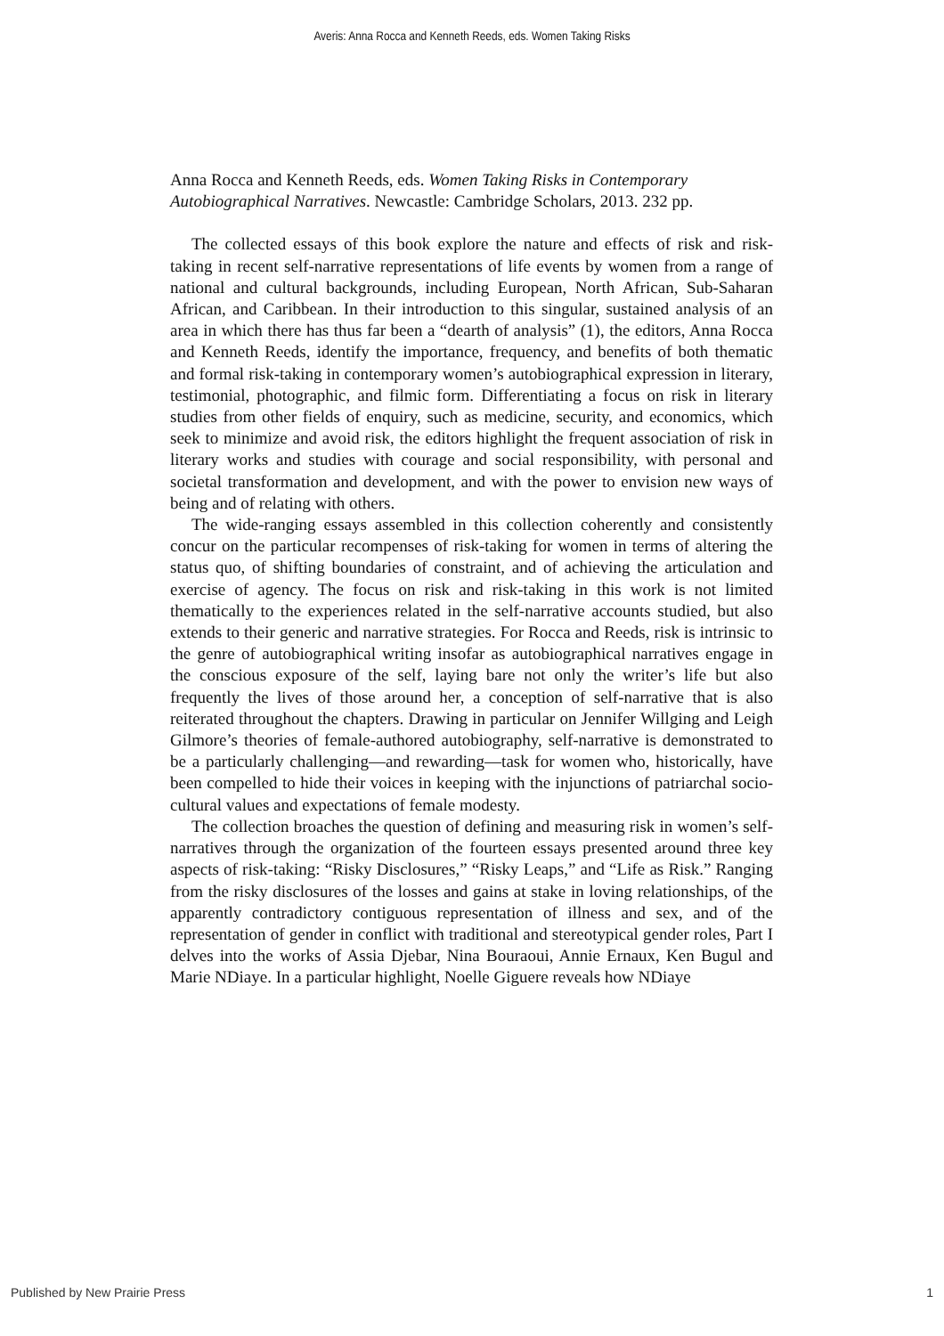Averis: Anna Rocca and Kenneth Reeds, eds. Women Taking Risks
Anna Rocca and Kenneth Reeds, eds. Women Taking Risks in Contemporary Autobiographical Narratives. Newcastle: Cambridge Scholars, 2013. 232 pp.
The collected essays of this book explore the nature and effects of risk and risk-taking in recent self-narrative representations of life events by women from a range of national and cultural backgrounds, including European, North African, Sub-Saharan African, and Caribbean. In their introduction to this singular, sustained analysis of an area in which there has thus far been a “dearth of analysis” (1), the editors, Anna Rocca and Kenneth Reeds, identify the importance, frequency, and benefits of both thematic and formal risk-taking in contemporary women’s autobiographical expression in literary, testimonial, photographic, and filmic form. Differentiating a focus on risk in literary studies from other fields of enquiry, such as medicine, security, and economics, which seek to minimize and avoid risk, the editors highlight the frequent association of risk in literary works and studies with courage and social responsibility, with personal and societal transformation and development, and with the power to envision new ways of being and of relating with others.
The wide-ranging essays assembled in this collection coherently and consistently concur on the particular recompenses of risk-taking for women in terms of altering the status quo, of shifting boundaries of constraint, and of achieving the articulation and exercise of agency. The focus on risk and risk-taking in this work is not limited thematically to the experiences related in the self-narrative accounts studied, but also extends to their generic and narrative strategies. For Rocca and Reeds, risk is intrinsic to the genre of autobiographical writing insofar as autobiographical narratives engage in the conscious exposure of the self, laying bare not only the writer’s life but also frequently the lives of those around her, a conception of self-narrative that is also reiterated throughout the chapters. Drawing in particular on Jennifer Willging and Leigh Gilmore’s theories of female-authored autobiography, self-narrative is demonstrated to be a particularly challenging—and rewarding—task for women who, historically, have been compelled to hide their voices in keeping with the injunctions of patriarchal socio-cultural values and expectations of female modesty.
The collection broaches the question of defining and measuring risk in women’s self-narratives through the organization of the fourteen essays presented around three key aspects of risk-taking: “Risky Disclosures,” “Risky Leaps,” and “Life as Risk.” Ranging from the risky disclosures of the losses and gains at stake in loving relationships, of the apparently contradictory contiguous representation of illness and sex, and of the representation of gender in conflict with traditional and stereotypical gender roles, Part I delves into the works of Assia Djebar, Nina Bouraoui, Annie Ernaux, Ken Bugul and Marie NDiaye. In a particular highlight, Noelle Giguere reveals how NDiaye
Published by New Prairie Press 1